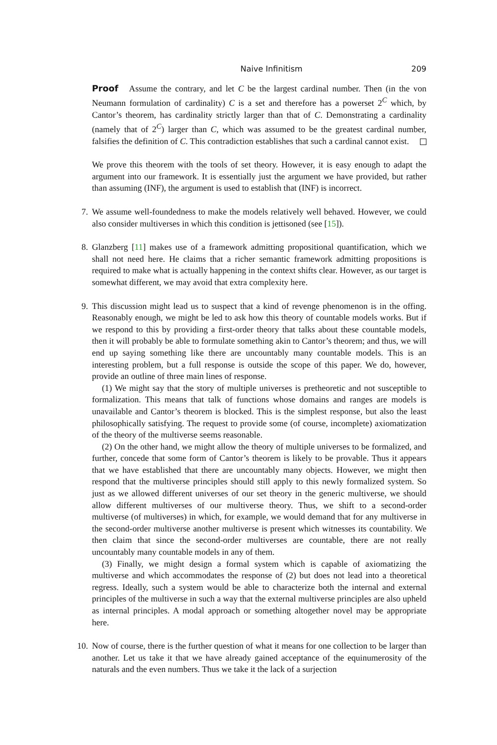Naive Infinitism 209
Proof Assume the contrary, and let C be the largest cardinal number. Then (in the von Neumann formulation of cardinality) C is a set and therefore has a powerset 2<sup>C</sup> which, by Cantor’s theorem, has cardinality strictly larger than that of C. Demonstrating a cardinality (namely that of 2<sup>C</sup>) larger than C, which was assumed to be the greatest cardinal number, falsifies the definition of C. This contradiction establishes that such a cardinal cannot exist.
We prove this theorem with the tools of set theory. However, it is easy enough to adapt the argument into our framework. It is essentially just the argument we have provided, but rather than assuming (INF), the argument is used to establish that (INF) is incorrect.
7.
We assume well-foundedness to make the models relatively well behaved. However, we could also consider multiverses in which this condition is jettisoned (see [15]).
8.
Glanzberg [11] makes use of a framework admitting propositional quantification, which we shall not need here. He claims that a richer semantic framework admitting propositions is required to make what is actually happening in the context shifts clear. However, as our target is somewhat different, we may avoid that extra complexity here.
9.
This discussion might lead us to suspect that a kind of revenge phenomenon is in the offing. Reasonably enough, we might be led to ask how this theory of countable models works. But if we respond to this by providing a first-order theory that talks about these countable models, then it will probably be able to formulate something akin to Cantor’s theorem; and thus, we will end up saying something like there are uncountably many countable models. This is an interesting problem, but a full response is outside the scope of this paper. We do, however, provide an outline of three main lines of response.
(1) We might say that the story of multiple universes is pretheoretic and not susceptible to formalization. This means that talk of functions whose domains and ranges are models is unavailable and Cantor’s theorem is blocked. This is the simplest response, but also the least philosophically satisfying. The request to provide some (of course, incomplete) axiomatization of the theory of the multiverse seems reasonable.
(2) On the other hand, we might allow the theory of multiple universes to be formalized, and further, concede that some form of Cantor’s theorem is likely to be provable. Thus it appears that we have established that there are uncountably many objects. However, we might then respond that the multiverse principles should still apply to this newly formalized system. So just as we allowed different universes of our set theory in the generic multiverse, we should allow different multiverses of our multiverse theory. Thus, we shift to a second-order multiverse (of multiverses) in which, for example, we would demand that for any multiverse in the second-order multiverse another multiverse is present which witnesses its countability. We then claim that since the second-order multiverses are countable, there are not really uncountably many countable models in any of them.
(3) Finally, we might design a formal system which is capable of axiomatizing the multiverse and which accommodates the response of (2) but does not lead into a theoretical regress. Ideally, such a system would be able to characterize both the internal and external principles of the multiverse in such a way that the external multiverse principles are also upheld as internal principles. A modal approach or something altogether novel may be appropriate here.
10.
Now of course, there is the further question of what it means for one collection to be larger than another. Let us take it that we have already gained acceptance of the equinumerosity of the naturals and the even numbers. Thus we take it the lack of a surjection